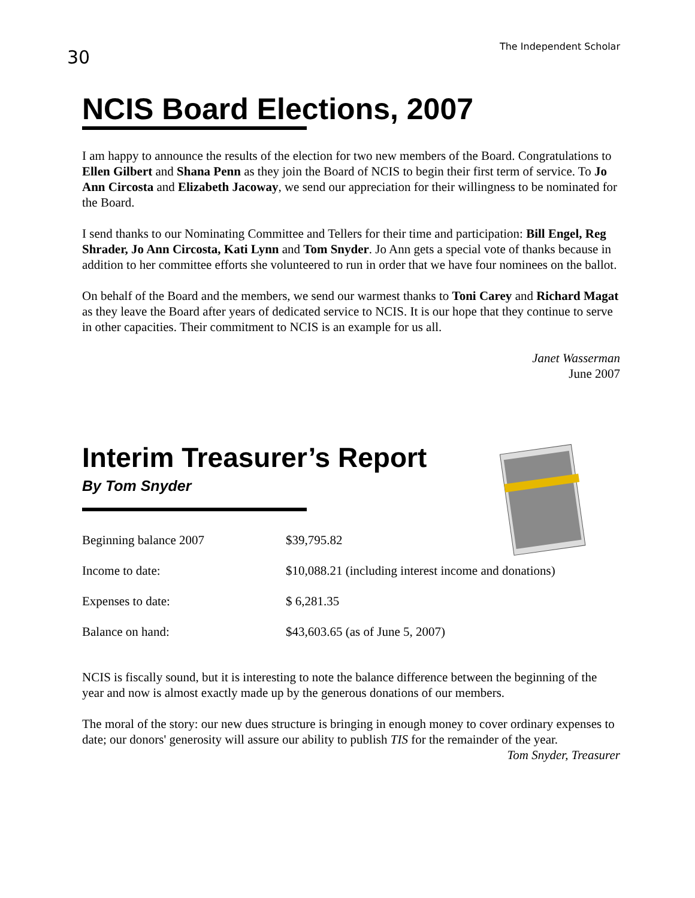30
The Independent Scholar
NCIS Board Elections, 2007
I am happy to announce the results of the election for two new members of the Board. Congratulations to Ellen Gilbert and Shana Penn as they join the Board of NCIS to begin their first term of service. To Jo Ann Circosta and Elizabeth Jacoway, we send our appreciation for their willingness to be nominated for the Board.
I send thanks to our Nominating Committee and Tellers for their time and participation: Bill Engel, Reg Shrader, Jo Ann Circosta, Kati Lynn and Tom Snyder. Jo Ann gets a special vote of thanks because in addition to her committee efforts she volunteered to run in order that we have four nominees on the ballot.
On behalf of the Board and the members, we send our warmest thanks to Toni Carey and Richard Magat as they leave the Board after years of dedicated service to NCIS. It is our hope that they continue to serve in other capacities. Their commitment to NCIS is an example for us all.
Janet Wasserman
June 2007
Interim Treasurer’s Report
By Tom Snyder
| Beginning balance 2007 | $39,795.82 |
| Income to date: | $10,088.21 (including interest income and donations) |
| Expenses to date: | $ 6,281.35 |
| Balance on hand: | $43,603.65 (as of June 5, 2007) |
NCIS is fiscally sound, but it is interesting to note the balance difference between the beginning of the year and now is almost exactly made up by the generous donations of our members.
The moral of the story: our new dues structure is bringing in enough money to cover ordinary expenses to date; our donors' generosity will assure our ability to publish TIS for the remainder of the year.
Tom Snyder, Treasurer